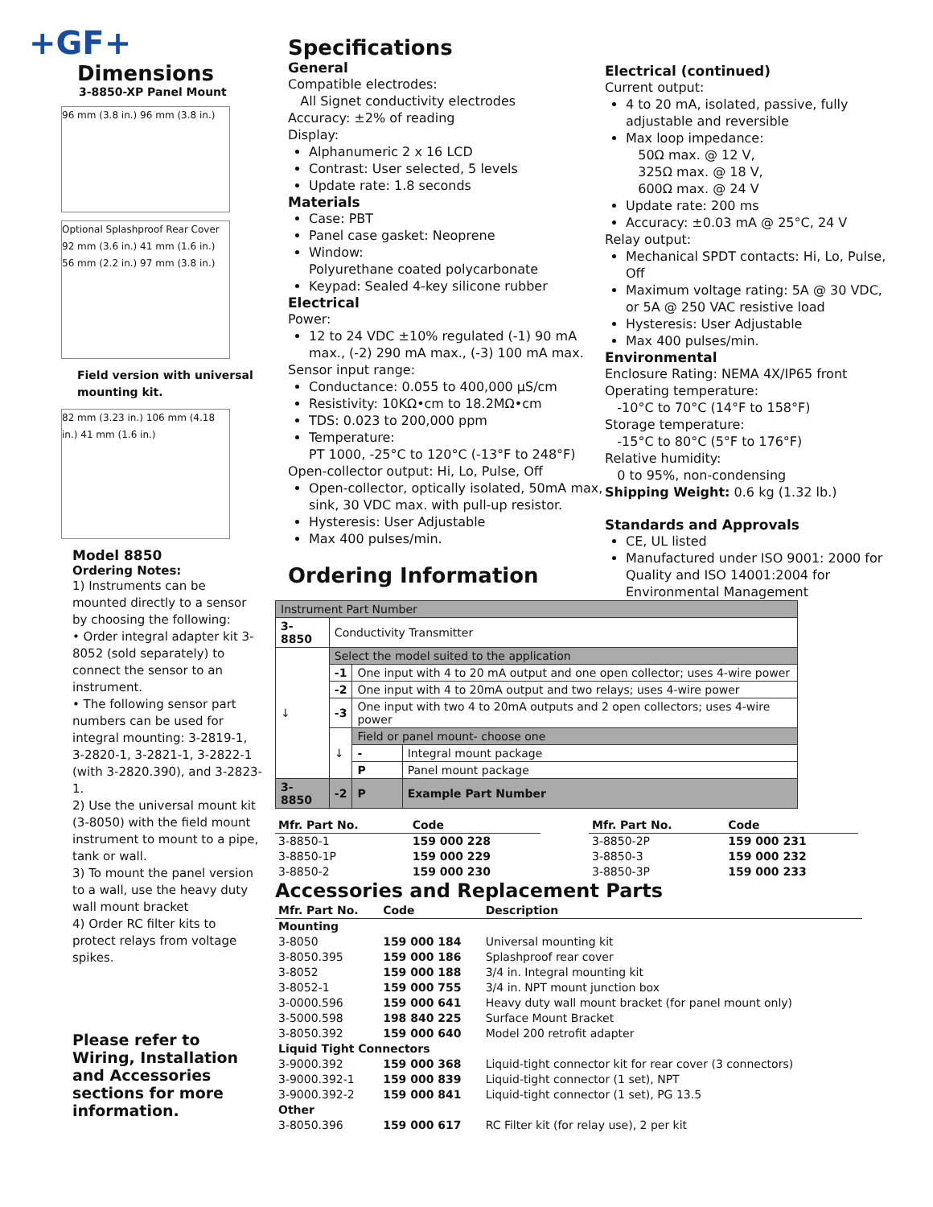+GF+
Dimensions
3-8850-XP Panel Mount
96 mm (3.8 in.) 96 mm (3.8 in.)
Optional Splashproof Rear Cover 92 mm (3.6 in.) 41 mm (1.6 in.) 56 mm (2.2 in.) 97 mm (3.8 in.)
Field version with universal mounting kit.
82 mm (3.23 in.) 106 mm (4.18 in.) 41 mm (1.6 in.)
Model 8850
Ordering Notes:
1) Instruments can be mounted directly to a sensor by choosing the following:
• Order integral adapter kit 3-8052 (sold separately) to connect the sensor to an instrument.
• The following sensor part numbers can be used for integral mounting: 3-2819-1, 3-2820-1, 3-2821-1, 3-2822-1 (with 3-2820.390), and 3-2823-1.
2) Use the universal mount kit (3-8050) with the field mount instrument to mount to a pipe, tank or wall.
3) To mount the panel version to a wall, use the heavy duty wall mount bracket
4) Order RC filter kits to protect relays from voltage spikes.
Please refer to Wiring, Installation and Accessories sections for more information.
Specifications
General
Compatible electrodes:
All Signet conductivity electrodes
Accuracy: ±2% of reading
Display:
Alphanumeric 2 x 16 LCD
Contrast: User selected, 5 levels
Update rate: 1.8 seconds
Materials
Case: PBT
Panel case gasket: Neoprene
Window:
Polyurethane coated polycarbonate
Keypad: Sealed 4-key silicone rubber
Electrical
Power:
12 to 24 VDC ±10% regulated (-1) 90 mA max., (-2) 290 mA max., (-3) 100 mA max.
Sensor input range:
Conductance: 0.055 to 400,000 μS/cm
Resistivity: 10KΩ•cm to 18.2MΩ•cm
TDS: 0.023 to 200,000 ppm
Temperature:
PT 1000, -25°C to 120°C (-13°F to 248°F)
Open-collector output: Hi, Lo, Pulse, Off
Open-collector, optically isolated, 50mA max, sink, 30 VDC max. with pull-up resistor.
Hysteresis: User Adjustable
Max 400 pulses/min.
Ordering Information
Electrical (continued)
Current output:
4 to 20 mA, isolated, passive, fully adjustable and reversible
Max loop impedance:
50Ω max. @ 12 V,
325Ω max. @ 18 V,
600Ω max. @ 24 V
Update rate: 200 ms
Accuracy: ±0.03 mA @ 25°C, 24 V
Relay output:
Mechanical SPDT contacts: Hi, Lo, Pulse, Off
Maximum voltage rating: 5A @ 30 VDC, or 5A @ 250 VAC resistive load
Hysteresis: User Adjustable
Max 400 pulses/min.
Environmental
Enclosure Rating: NEMA 4X/IP65 front
Operating temperature:
-10°C to 70°C (14°F to 158°F)
Storage temperature:
-15°C to 80°C (5°F to 176°F)
Relative humidity:
0 to 95%, non-condensing
Shipping Weight: 0.6 kg (1.32 lb.)
Standards and Approvals
CE, UL listed
Manufactured under ISO 9001: 2000 for Quality and ISO 14001:2004 for Environmental Management
| Instrument Part Number | | | |
| 3-8850 | Conductivity Transmitter | | |
| ↓ | Select the model suited to the application | | |
| | -1 | One input with 4 to 20 mA output and one open collector; uses 4-wire power | |
| | -2 | One input with 4 to 20mA output and two relays; uses 4-wire power | |
| | -3 | One input with two 4 to 20mA outputs and 2 open collectors; uses 4-wire power | |
| | ↓ | Field or panel mount- choose one | |
| | | - | Integral mount package |
| | | P | Panel mount package |
| 3-8850 | -2 | P | Example Part Number |
| Mfr. Part No. | Code |
| --- | --- |
| 3-8850-1 | 159 000 228 |
| 3-8850-1P | 159 000 229 |
| 3-8850-2 | 159 000 230 |
| Mfr. Part No. | Code |
| --- | --- |
| 3-8850-2P | 159 000 231 |
| 3-8850-3 | 159 000 232 |
| 3-8850-3P | 159 000 233 |
Accessories and Replacement Parts
| Mfr. Part No. | Code | Description |
| --- | --- | --- |
| Mounting | | |
| 3-8050 | 159 000 184 | Universal mounting kit |
| 3-8050.395 | 159 000 186 | Splashproof rear cover |
| 3-8052 | 159 000 188 | 3/4 in. Integral mounting kit |
| 3-8052-1 | 159 000 755 | 3/4 in. NPT mount junction box |
| 3-0000.596 | 159 000 641 | Heavy duty wall mount bracket (for panel mount only) |
| 3-5000.598 | 198 840 225 | Surface Mount Bracket |
| 3-8050.392 | 159 000 640 | Model 200 retrofit adapter |
| Liquid Tight Connectors | | |
| 3-9000.392 | 159 000 368 | Liquid-tight connector kit for rear cover (3 connectors) |
| 3-9000.392-1 | 159 000 839 | Liquid-tight connector (1 set), NPT |
| 3-9000.392-2 | 159 000 841 | Liquid-tight connector (1 set), PG 13.5 |
| Other | | |
| 3-8050.396 | 159 000 617 | RC Filter kit (for relay use), 2 per kit |